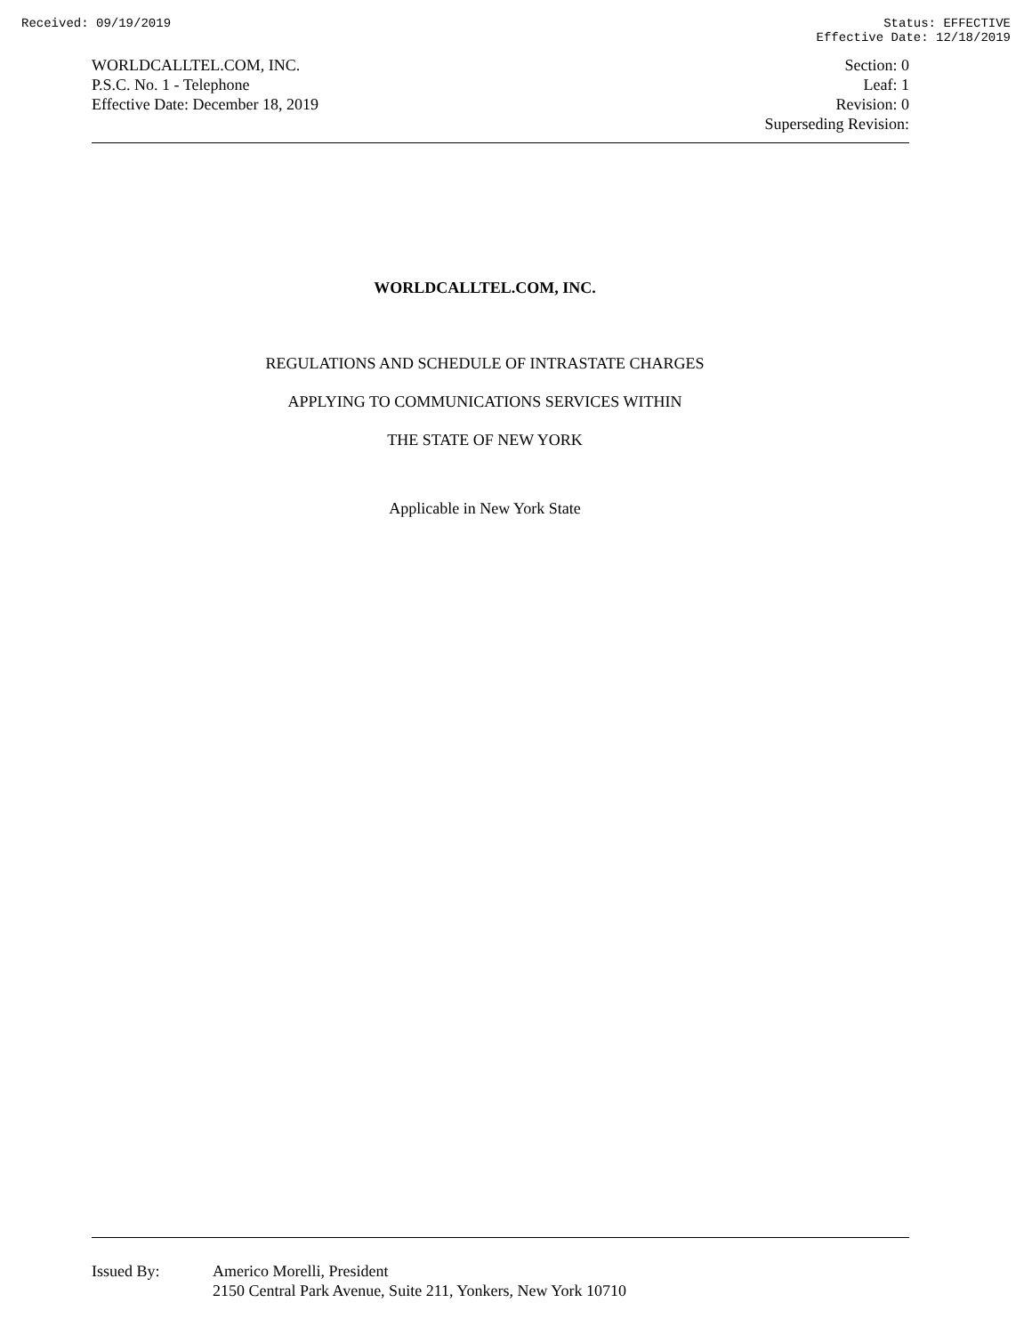Received: 09/19/2019 Status: EFFECTIVE
Effective Date: 12/18/2019
WORLDCALLTEL.COM, INC.
P.S.C. No. 1 - Telephone
Effective Date: December 18, 2019
Section: 0
Leaf: 1
Revision: 0
Superseding Revision:
WORLDCALLTEL.COM, INC.
REGULATIONS AND SCHEDULE OF INTRASTATE CHARGES
APPLYING TO COMMUNICATIONS SERVICES WITHIN
THE STATE OF NEW YORK
Applicable in New York State
Issued By: Americo Morelli, President
2150 Central Park Avenue, Suite 211, Yonkers, New York 10710